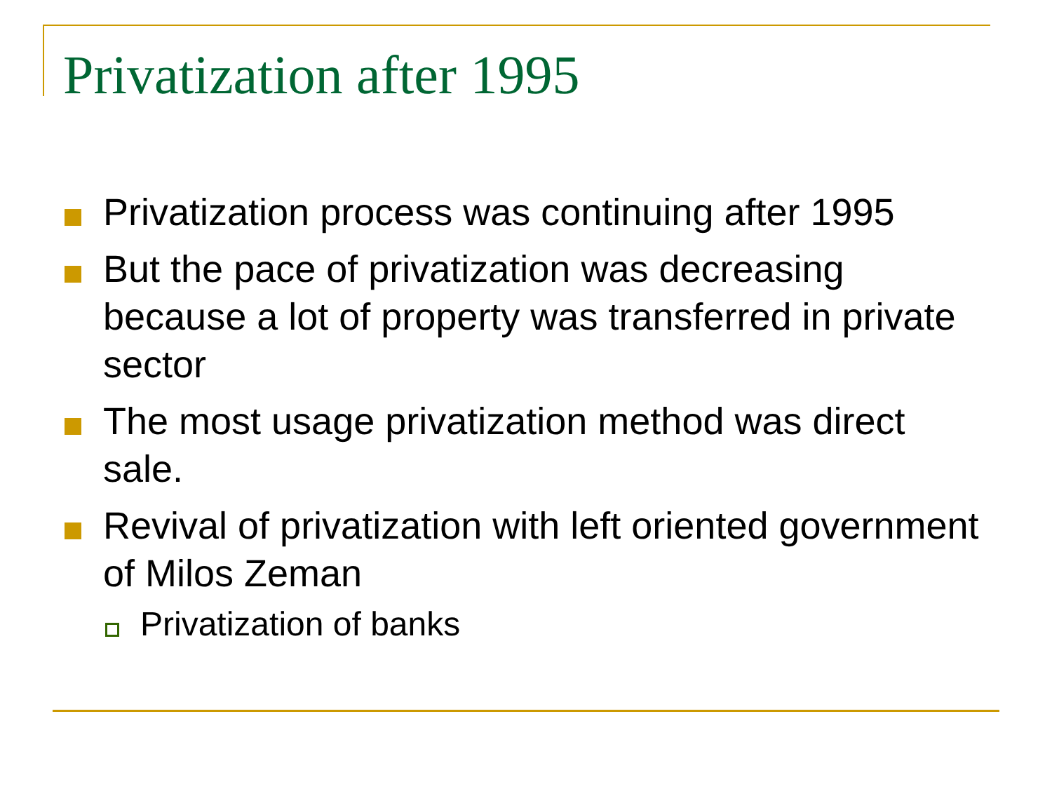Privatization after 1995
Privatization process was continuing after 1995
But the pace of privatization was decreasing because a lot of property was transferred in private sector
The most usage privatization method was direct sale.
Revival of privatization with left oriented government of Milos Zeman
Privatization of banks